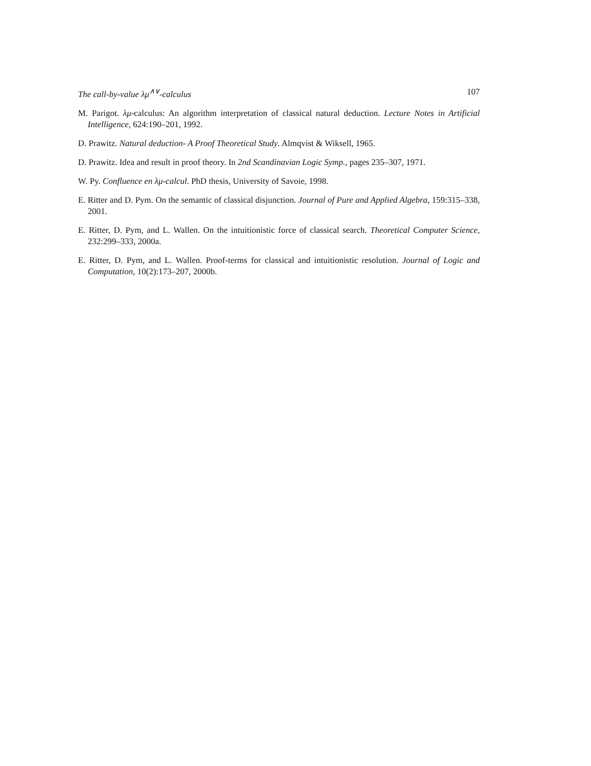The call-by-value λμ<sup>∧∨</sup>-calculus 107
M. Parigot. λμ-calculus: An algorithm interpretation of classical natural deduction. Lecture Notes in Artificial Intelligence, 624:190–201, 1992.
D. Prawitz. Natural deduction- A Proof Theoretical Study. Almqvist & Wiksell, 1965.
D. Prawitz. Idea and result in proof theory. In 2nd Scandinavian Logic Symp., pages 235–307, 1971.
W. Py. Confluence en λμ-calcul. PhD thesis, University of Savoie, 1998.
E. Ritter and D. Pym. On the semantic of classical disjunction. Journal of Pure and Applied Algebra, 159:315–338, 2001.
E. Ritter, D. Pym, and L. Wallen. On the intuitionistic force of classical search. Theoretical Computer Science, 232:299–333, 2000a.
E. Ritter, D. Pym, and L. Wallen. Proof-terms for classical and intuitionistic resolution. Journal of Logic and Computation, 10(2):173–207, 2000b.